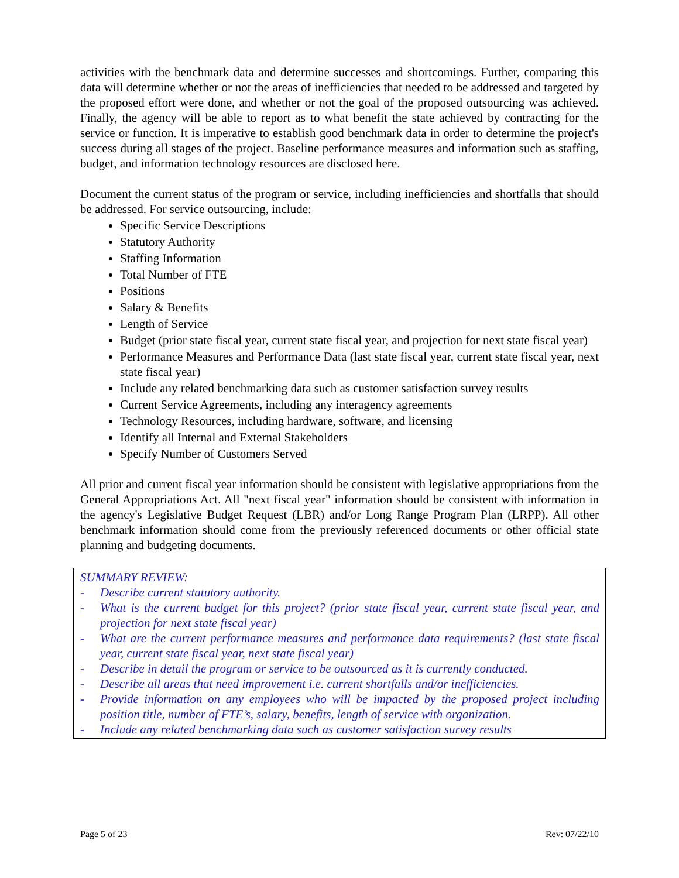activities with the benchmark data and determine successes and shortcomings. Further, comparing this data will determine whether or not the areas of inefficiencies that needed to be addressed and targeted by the proposed effort were done, and whether or not the goal of the proposed outsourcing was achieved. Finally, the agency will be able to report as to what benefit the state achieved by contracting for the service or function. It is imperative to establish good benchmark data in order to determine the project's success during all stages of the project. Baseline performance measures and information such as staffing, budget, and information technology resources are disclosed here.
Document the current status of the program or service, including inefficiencies and shortfalls that should be addressed. For service outsourcing, include:
Specific Service Descriptions
Statutory Authority
Staffing Information
Total Number of FTE
Positions
Salary & Benefits
Length of Service
Budget (prior state fiscal year, current state fiscal year, and projection for next state fiscal year)
Performance Measures and Performance Data (last state fiscal year, current state fiscal year, next state fiscal year)
Include any related benchmarking data such as customer satisfaction survey results
Current Service Agreements, including any interagency agreements
Technology Resources, including hardware, software, and licensing
Identify all Internal and External Stakeholders
Specify Number of Customers Served
All prior and current fiscal year information should be consistent with legislative appropriations from the General Appropriations Act. All "next fiscal year" information should be consistent with information in the agency's Legislative Budget Request (LBR) and/or Long Range Program Plan (LRPP). All other benchmark information should come from the previously referenced documents or other official state planning and budgeting documents.
SUMMARY REVIEW:
- Describe current statutory authority.
- What is the current budget for this project? (prior state fiscal year, current state fiscal year, and projection for next state fiscal year)
- What are the current performance measures and performance data requirements? (last state fiscal year, current state fiscal year, next state fiscal year)
- Describe in detail the program or service to be outsourced as it is currently conducted.
- Describe all areas that need improvement i.e. current shortfalls and/or inefficiencies.
- Provide information on any employees who will be impacted by the proposed project including position title, number of FTE’s, salary, benefits, length of service with organization.
- Include any related benchmarking data such as customer satisfaction survey results
Page 5 of 23 Rev: 07/22/10